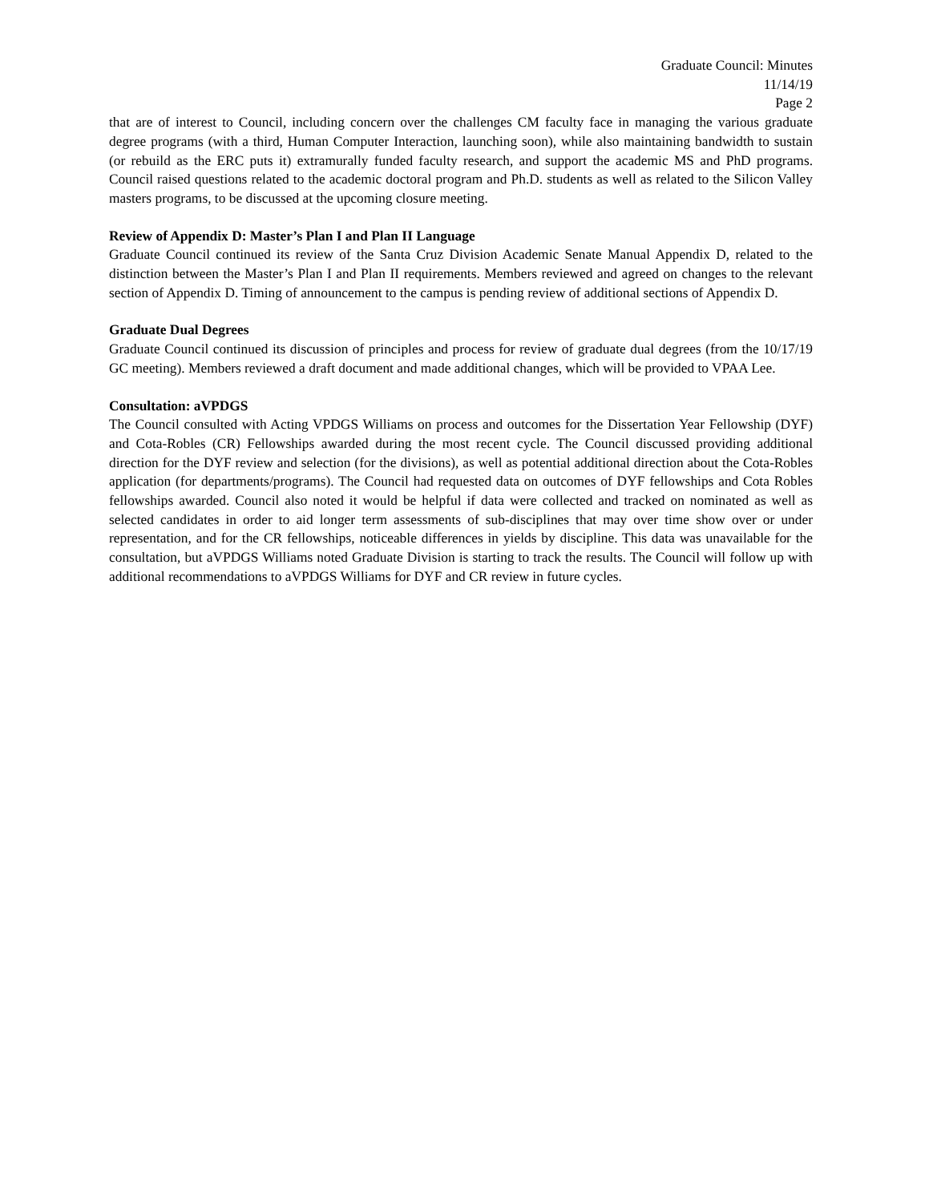Graduate Council: Minutes
11/14/19
Page 2
that are of interest to Council, including concern over the challenges CM faculty face in managing the various graduate degree programs (with a third, Human Computer Interaction, launching soon), while also maintaining bandwidth to sustain (or rebuild as the ERC puts it) extramurally funded faculty research, and support the academic MS and PhD programs. Council raised questions related to the academic doctoral program and Ph.D. students as well as related to the Silicon Valley masters programs, to be discussed at the upcoming closure meeting.
Review of Appendix D: Master’s Plan I and Plan II Language
Graduate Council continued its review of the Santa Cruz Division Academic Senate Manual Appendix D, related to the distinction between the Master’s Plan I and Plan II requirements. Members reviewed and agreed on changes to the relevant section of Appendix D. Timing of announcement to the campus is pending review of additional sections of Appendix D.
Graduate Dual Degrees
Graduate Council continued its discussion of principles and process for review of graduate dual degrees (from the 10/17/19 GC meeting). Members reviewed a draft document and made additional changes, which will be provided to VPAA Lee.
Consultation: aVPDGS
The Council consulted with Acting VPDGS Williams on process and outcomes for the Dissertation Year Fellowship (DYF) and Cota-Robles (CR) Fellowships awarded during the most recent cycle. The Council discussed providing additional direction for the DYF review and selection (for the divisions), as well as potential additional direction about the Cota-Robles application (for departments/programs). The Council had requested data on outcomes of DYF fellowships and Cota Robles fellowships awarded. Council also noted it would be helpful if data were collected and tracked on nominated as well as selected candidates in order to aid longer term assessments of sub-disciplines that may over time show over or under representation, and for the CR fellowships, noticeable differences in yields by discipline. This data was unavailable for the consultation, but aVPDGS Williams noted Graduate Division is starting to track the results. The Council will follow up with additional recommendations to aVPDGS Williams for DYF and CR review in future cycles.